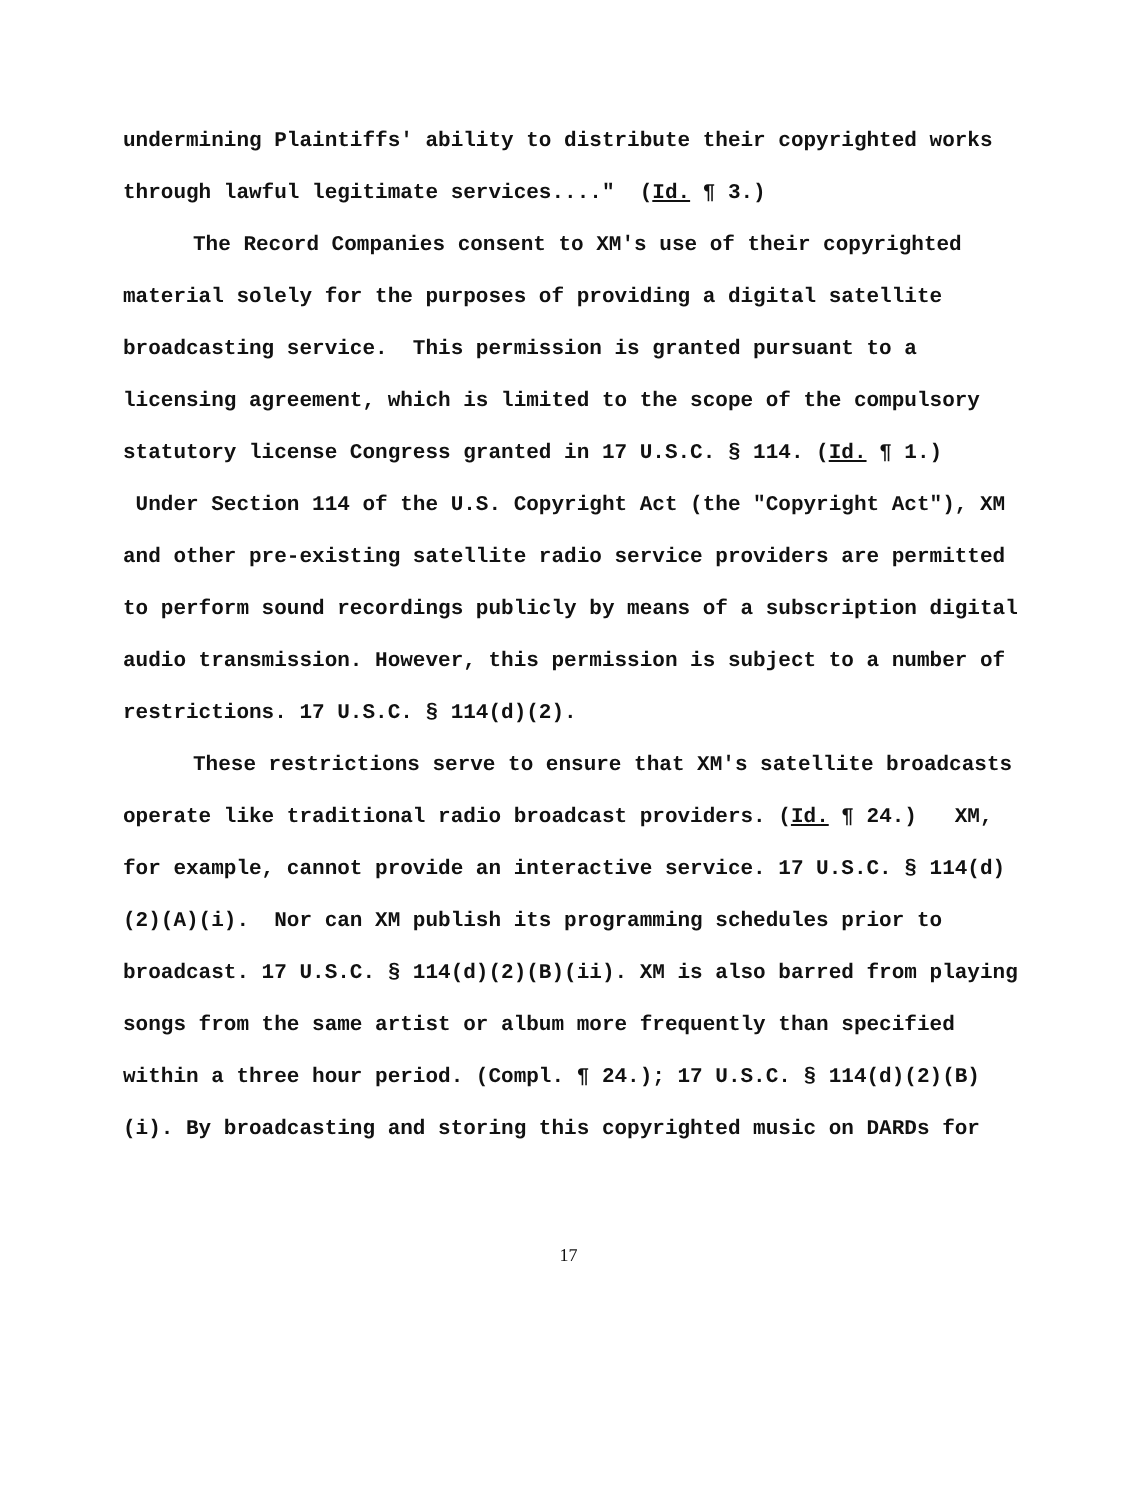undermining Plaintiffs' ability to distribute their copyrighted works through lawful legitimate services...." (Id. ¶ 3.)
The Record Companies consent to XM's use of their copyrighted material solely for the purposes of providing a digital satellite broadcasting service. This permission is granted pursuant to a licensing agreement, which is limited to the scope of the compulsory statutory license Congress granted in 17 U.S.C. § 114. (Id. ¶ 1.) Under Section 114 of the U.S. Copyright Act (the "Copyright Act"), XM and other pre-existing satellite radio service providers are permitted to perform sound recordings publicly by means of a subscription digital audio transmission. However, this permission is subject to a number of restrictions. 17 U.S.C. § 114(d)(2).
These restrictions serve to ensure that XM's satellite broadcasts operate like traditional radio broadcast providers. (Id. ¶ 24.) XM, for example, cannot provide an interactive service. 17 U.S.C. § 114(d)(2)(A)(i). Nor can XM publish its programming schedules prior to broadcast. 17 U.S.C. § 114(d)(2)(B)(ii). XM is also barred from playing songs from the same artist or album more frequently than specified within a three hour period. (Compl. ¶ 24.); 17 U.S.C. § 114(d)(2)(B)(i). By broadcasting and storing this copyrighted music on DARDs for
17